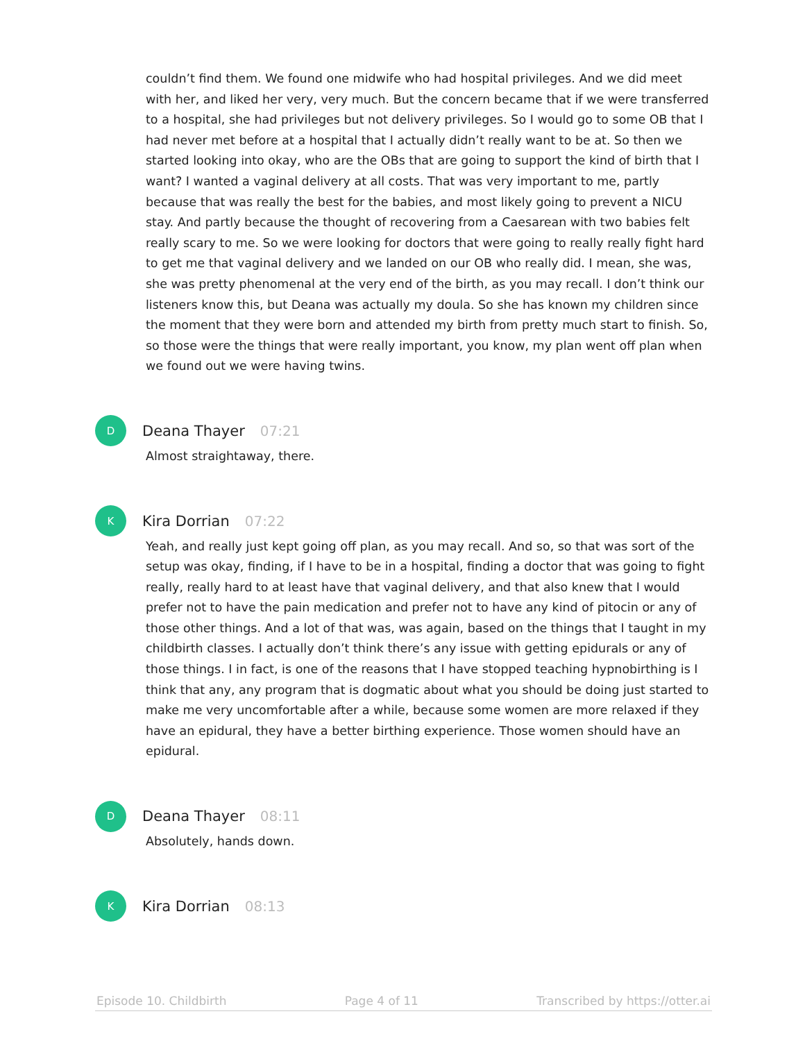couldn’t find them. We found one midwife who had hospital privileges. And we did meet with her, and liked her very, very much. But the concern became that if we were transferred to a hospital, she had privileges but not delivery privileges. So I would go to some OB that I had never met before at a hospital that I actually didn’t really want to be at. So then we started looking into okay, who are the OBs that are going to support the kind of birth that I want? I wanted a vaginal delivery at all costs. That was very important to me, partly because that was really the best for the babies, and most likely going to prevent a NICU stay. And partly because the thought of recovering from a Caesarean with two babies felt really scary to me. So we were looking for doctors that were going to really really fight hard to get me that vaginal delivery and we landed on our OB who really did. I mean, she was, she was pretty phenomenal at the very end of the birth, as you may recall. I don’t think our listeners know this, but Deana was actually my doula. So she has known my children since the moment that they were born and attended my birth from pretty much start to finish. So, so those were the things that were really important, you know, my plan went off plan when we found out we were having twins.
D
Deana Thayer 07:21
Almost straightaway, there.
K
Kira Dorrian 07:22
Yeah, and really just kept going off plan, as you may recall. And so, so that was sort of the setup was okay, finding, if I have to be in a hospital, finding a doctor that was going to fight really, really hard to at least have that vaginal delivery, and that also knew that I would prefer not to have the pain medication and prefer not to have any kind of pitocin or any of those other things. And a lot of that was, was again, based on the things that I taught in my childbirth classes. I actually don’t think there’s any issue with getting epidurals or any of those things. I in fact, is one of the reasons that I have stopped teaching hypnobirthing is I think that any, any program that is dogmatic about what you should be doing just started to make me very uncomfortable after a while, because some women are more relaxed if they have an epidural, they have a better birthing experience. Those women should have an epidural.
D
Deana Thayer 08:11
Absolutely, hands down.
K
Kira Dorrian 08:13
Episode 10. Childbirth Page 4 of 11 Transcribed by https://otter.ai